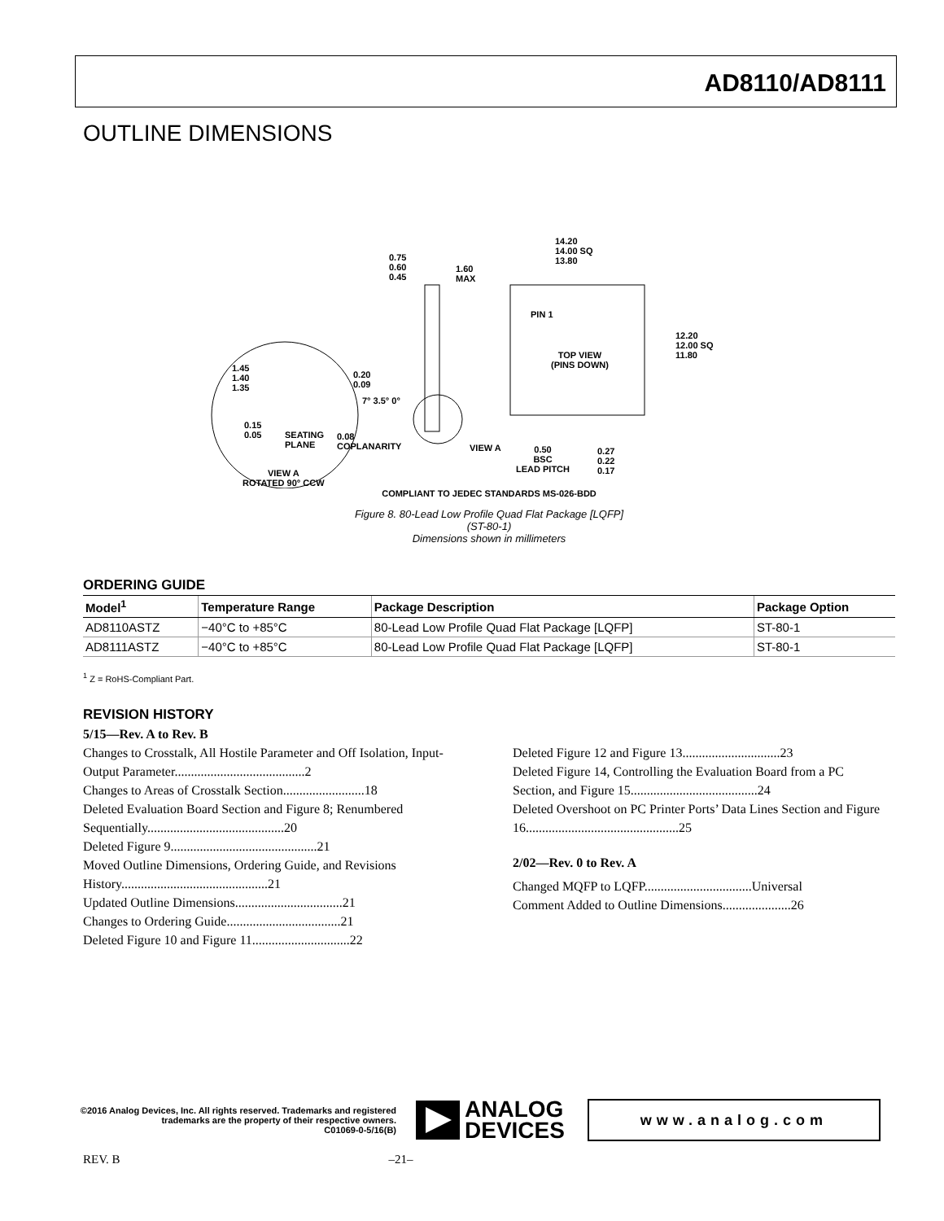AD8110/AD8111
OUTLINE DIMENSIONS
14.20
14.00 SQ
13.80
0.75
0.60
0.45
1.60
MAX
TOP VIEW
(PINS DOWN)
PIN 1
12.20
12.00 SQ
11.80
1.45
1.40
1.35
0.20
0.09
7° 3.5° 0°
0.15
0.05
SEATING
PLANE
0.08
COPLANARITY
VIEW A
0.50
BSC
LEAD PITCH
0.27
0.22
0.17
VIEW A
ROTATED 90° CCW
COMPLIANT TO JEDEC STANDARDS MS-026-BDD
Figure 8. 80-Lead Low Profile Quad Flat Package [LQFP]
(ST-80-1)
Dimensions shown in millimeters
ORDERING GUIDE
| Model<sup>1</sup> | Temperature Range | Package Description | Package Option |
| --- | --- | --- | --- |
| AD8110ASTZ | −40°C to +85°C | 80-Lead Low Profile Quad Flat Package [LQFP] | ST-80-1 |
| AD8111ASTZ | −40°C to +85°C | 80-Lead Low Profile Quad Flat Package [LQFP] | ST-80-1 |
<sup>1</sup> Z = RoHS-Compliant Part.
REVISION HISTORY
5/15—Rev. A to Rev. B
Changes to Crosstalk, All Hostile Parameter and Off Isolation, Input-Output Parameter........................................2
Changes to Areas of Crosstalk Section.........................18
Deleted Evaluation Board Section and Figure 8; Renumbered Sequentially..........................................20
Deleted Figure 9.............................................21
Moved Outline Dimensions, Ordering Guide, and Revisions History.............................................21
Updated Outline Dimensions.................................21
Changes to Ordering Guide...................................21
Deleted Figure 10 and Figure 11..............................22
Deleted Figure 12 and Figure 13..............................23
Deleted Figure 14, Controlling the Evaluation Board from a PC Section, and Figure 15.......................................24
Deleted Overshoot on PC Printer Ports’ Data Lines Section and Figure 16...............................................25
2/02—Rev. 0 to Rev. A
Changed MQFP to LQFP.................................Universal
Comment Added to Outline Dimensions.....................26
©2016 Analog Devices, Inc. All rights reserved. Trademarks and registered trademarks are the property of their respective owners.
C01069-0-5/16(B)
ANALOG
DEVICES
www.analog.com
REV. B –21–